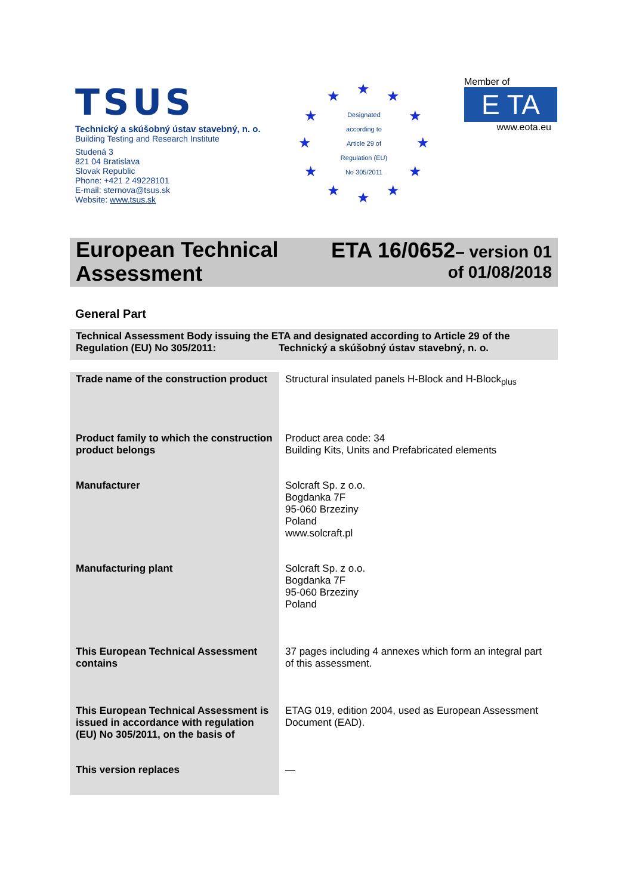TSUS
Technický a skúšobný ústav stavebný, n. o.
Building Testing and Research Institute
Studená 3
821 04 Bratislava
Slovak Republic
Phone: +421 2 49228101
E-mail: sternova@tsus.sk
Website: www.tsus.sk
★ ★ ★
★ ★
★ ★
★ ★
★ ★ ★
Designated
according to
Article 29 of
Regulation (EU)
No 305/2011
Member of
E TA
www.eota.eu
European Technical
Assessment
ETA 16/0652– version 01
of 01/08/2018
General Part
Technical Assessment Body issuing the ETA and designated according to Article 29 of the
Regulation (EU) No 305/2011: Technický a skúšobný ústav stavebný, n. o.
| Trade name of the construction product | Structural insulated panels H-Block and H-Block<sub>plus</sub> |
| Product family to which the construction product belongs | Product area code: 34 Building Kits, Units and Prefabricated elements |
| Manufacturer | Solcraft Sp. z o.o. Bogdanka 7F 95-060 Brzeziny Poland www.solcraft.pl |
| Manufacturing plant | Solcraft Sp. z o.o. Bogdanka 7F 95-060 Brzeziny Poland |
| This European Technical Assessment contains | 37 pages including 4 annexes which form an integral part of this assessment. |
| This European Technical Assessment is issued in accordance with regulation (EU) No 305/2011, on the basis of | ETAG 019, edition 2004, used as European Assessment Document (EAD). |
| This version replaces | — |